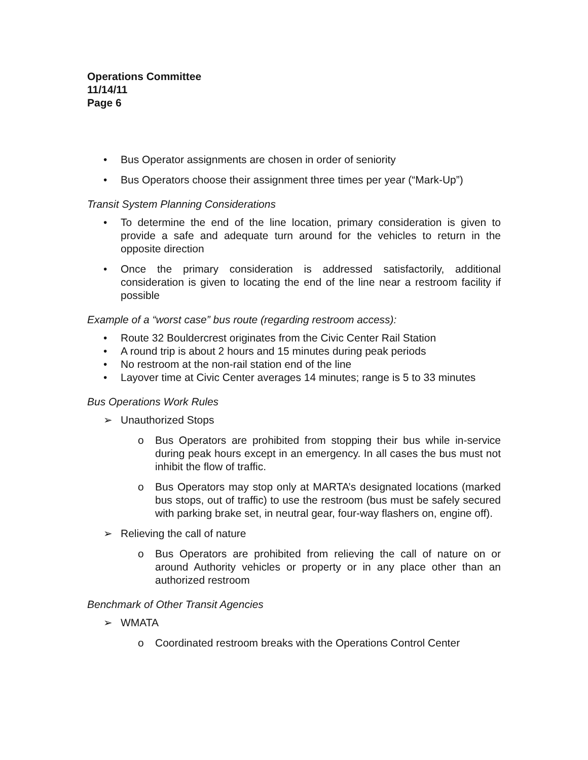Operations Committee
11/14/11
Page 6
• Bus Operator assignments are chosen in order of seniority
• Bus Operators choose their assignment three times per year (“Mark-Up”)
Transit System Planning Considerations
• To determine the end of the line location, primary consideration is given to provide a safe and adequate turn around for the vehicles to return in the opposite direction
• Once the primary consideration is addressed satisfactorily, additional consideration is given to locating the end of the line near a restroom facility if possible
Example of a “worst case” bus route (regarding restroom access):
• Route 32 Bouldercrest originates from the Civic Center Rail Station
• A round trip is about 2 hours and 15 minutes during peak periods
• No restroom at the non-rail station end of the line
• Layover time at Civic Center averages 14 minutes; range is 5 to 33 minutes
Bus Operations Work Rules
➢ Unauthorized Stops
o Bus Operators are prohibited from stopping their bus while in-service during peak hours except in an emergency. In all cases the bus must not inhibit the flow of traffic.
o Bus Operators may stop only at MARTA’s designated locations (marked bus stops, out of traffic) to use the restroom (bus must be safely secured with parking brake set, in neutral gear, four-way flashers on, engine off).
➢ Relieving the call of nature
o Bus Operators are prohibited from relieving the call of nature on or around Authority vehicles or property or in any place other than an authorized restroom
Benchmark of Other Transit Agencies
➢ WMATA
o Coordinated restroom breaks with the Operations Control Center